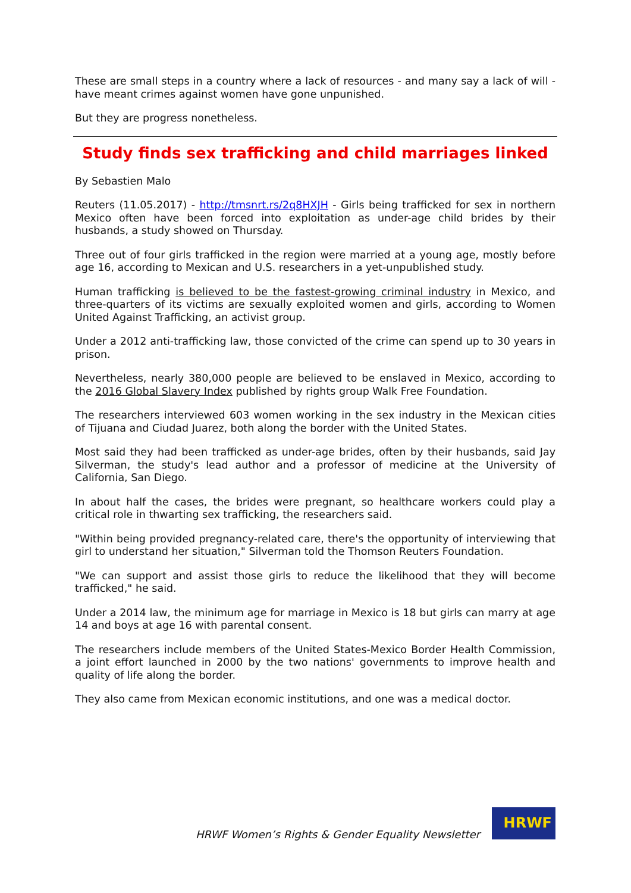These are small steps in a country where a lack of resources - and many say a lack of will - have meant crimes against women have gone unpunished.
But they are progress nonetheless.
Study finds sex trafficking and child marriages linked
By Sebastien Malo
Reuters (11.05.2017) - http://tmsnrt.rs/2q8HXJH - Girls being trafficked for sex in northern Mexico often have been forced into exploitation as under-age child brides by their husbands, a study showed on Thursday.
Three out of four girls trafficked in the region were married at a young age, mostly before age 16, according to Mexican and U.S. researchers in a yet-unpublished study.
Human trafficking is believed to be the fastest-growing criminal industry in Mexico, and three-quarters of its victims are sexually exploited women and girls, according to Women United Against Trafficking, an activist group.
Under a 2012 anti-trafficking law, those convicted of the crime can spend up to 30 years in prison.
Nevertheless, nearly 380,000 people are believed to be enslaved in Mexico, according to the 2016 Global Slavery Index published by rights group Walk Free Foundation.
The researchers interviewed 603 women working in the sex industry in the Mexican cities of Tijuana and Ciudad Juarez, both along the border with the United States.
Most said they had been trafficked as under-age brides, often by their husbands, said Jay Silverman, the study's lead author and a professor of medicine at the University of California, San Diego.
In about half the cases, the brides were pregnant, so healthcare workers could play a critical role in thwarting sex trafficking, the researchers said.
"Within being provided pregnancy-related care, there's the opportunity of interviewing that girl to understand her situation," Silverman told the Thomson Reuters Foundation.
"We can support and assist those girls to reduce the likelihood that they will become trafficked," he said.
Under a 2014 law, the minimum age for marriage in Mexico is 18 but girls can marry at age 14 and boys at age 16 with parental consent.
The researchers include members of the United States-Mexico Border Health Commission, a joint effort launched in 2000 by the two nations' governments to improve health and quality of life along the border.
They also came from Mexican economic institutions, and one was a medical doctor.
HRWF Women’s Rights & Gender Equality Newsletter
HRWF